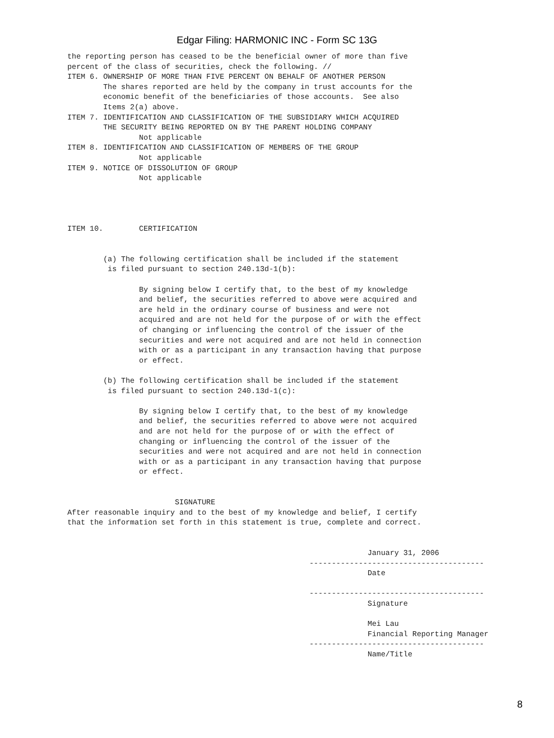Edgar Filing: HARMONIC INC - Form SC 13G
the reporting person has ceased to be the beneficial owner of more than five
percent of the class of securities, check the following. //
ITEM 6. OWNERSHIP OF MORE THAN FIVE PERCENT ON BEHALF OF ANOTHER PERSON
        The shares reported are held by the company in trust accounts for the
        economic benefit of the beneficiaries of those accounts.  See also
        Items 2(a) above.
ITEM 7. IDENTIFICATION AND CLASSIFICATION OF THE SUBSIDIARY WHICH ACQUIRED
        THE SECURITY BEING REPORTED ON BY THE PARENT HOLDING COMPANY
                Not applicable
ITEM 8. IDENTIFICATION AND CLASSIFICATION OF MEMBERS OF THE GROUP
                Not applicable
ITEM 9. NOTICE OF DISSOLUTION OF GROUP
                Not applicable




ITEM 10.        CERTIFICATION


        (a) The following certification shall be included if the statement
         is filed pursuant to section 240.13d-1(b):

                By signing below I certify that, to the best of my knowledge
                and belief, the securities referred to above were acquired and
                are held in the ordinary course of business and were not
                acquired and are not held for the purpose of or with the effect
                of changing or influencing the control of the issuer of the
                securities and were not acquired and are not held in connection
                with or as a participant in any transaction having that purpose
                or effect.

        (b) The following certification shall be included if the statement
         is filed pursuant to section 240.13d-1(c):

                By signing below I certify that, to the best of my knowledge
                and belief, the securities referred to above were not acquired
                and are not held for the purpose of or with the effect of
                changing or influencing the control of the issuer of the
                securities and were not acquired and are not held in connection
                with or as a participant in any transaction having that purpose
                or effect.


                        SIGNATURE
After reasonable inquiry and to the best of my knowledge and belief, I certify
that the information set forth in this statement is true, complete and correct.


                                                                   January 31, 2006
                                                      ---------------------------------------
                                                                   Date

                                                      ---------------------------------------
                                                                   Signature

                                                                   Mei Lau
                                                                   Financial Reporting Manager
                                                      ---------------------------------------
                                                                   Name/Title
8